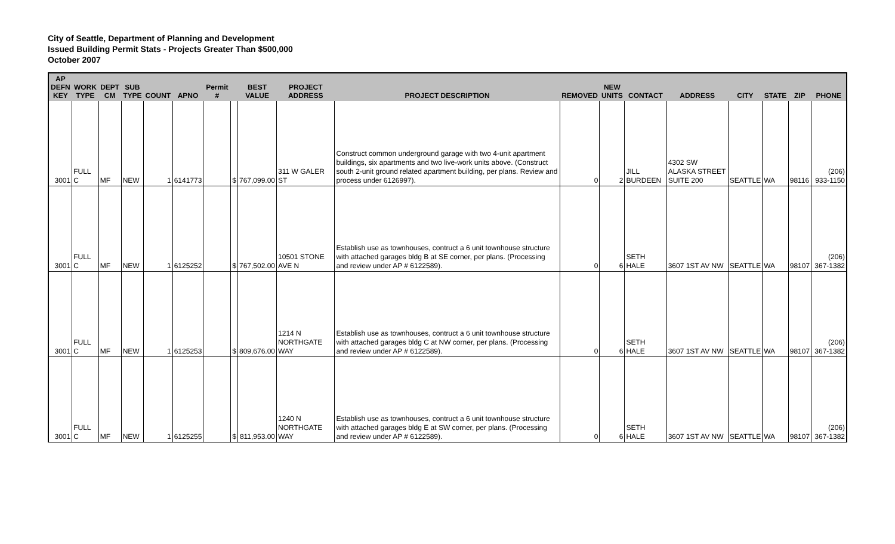City of Seattle, Department of Planning and Development
Issued Building Permit Stats - Projects Greater Than $500,000
October 2007
| AP DEFN KEY | WORK TYPE | DEPT CM | SUB TYPE | COUNT | APNO | Permit # | | BEST VALUE | PROJECT ADDRESS | PROJECT DESCRIPTION | REMOVED | NEW UNITS | CONTACT | ADDRESS | CITY | STATE | ZIP | PHONE |
| --- | --- | --- | --- | --- | --- | --- | --- | --- | --- | --- | --- | --- | --- | --- | --- | --- | --- | --- |
| 3001 | FULL C | MF | NEW | 1 | 6141773 | | $ | 767,099.00 | 311 W GALER ST | Construct common underground garage with two 4-unit apartment buildings, six apartments and two live-work units above. (Construct south 2-unit ground related apartment building, per plans. Review and process under 6126997). | 0 | 2 | JILL BURDEEN | 4302 SW ALASKA STREET SUITE 200 | SEATTLE | WA | 98116 | (206) 933-1150 |
| 3001 | FULL C | MF | NEW | 1 | 6125252 | | $ | 767,502.00 | 10501 STONE AVE N | Establish use as townhouses, contruct a 6 unit townhouse structure with attached garages bldg B at SE corner, per plans. (Processing and review under AP # 6122589). | 0 | 6 | SETH HALE | 3607 1ST AV NW | SEATTLE | WA | 98107 | (206) 367-1382 |
| 3001 | FULL C | MF | NEW | 1 | 6125253 | | $ | 809,676.00 | 1214 N NORTHGATE WAY | Establish use as townhouses, contruct a 6 unit townhouse structure with attached garages bldg C at NW corner, per plans. (Processing and review under AP # 6122589). | 0 | 6 | SETH HALE | 3607 1ST AV NW | SEATTLE | WA | 98107 | (206) 367-1382 |
| 3001 | FULL C | MF | NEW | 1 | 6125255 | | $ | 811,953.00 | 1240 N NORTHGATE WAY | Establish use as townhouses, contruct a 6 unit townhouse structure with attached garages bldg E at SW corner, per plans. (Processing and review under AP # 6122589). | 0 | 6 | SETH HALE | 3607 1ST AV NW | SEATTLE | WA | 98107 | (206) 367-1382 |